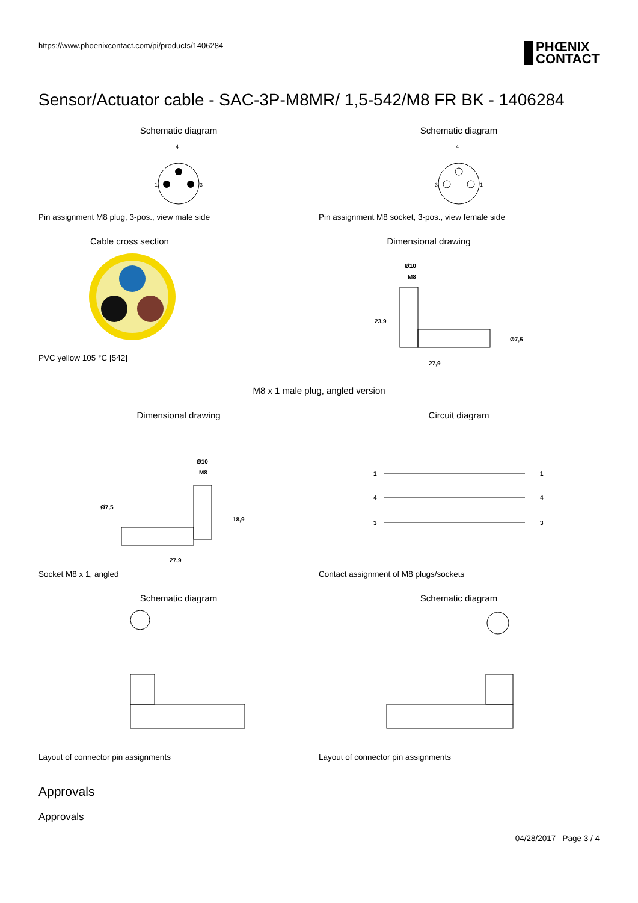https://www.phoenixcontact.com/pi/products/1406284
PHŒNIX
CONTACT
Sensor/Actuator cable - SAC-3P-M8MR/ 1,5-542/M8 FR BK - 1406284
Schematic diagram
4
1
3
Pin assignment M8 plug, 3-pos., view male side
Schematic diagram
4
3
1
Pin assignment M8 socket, 3-pos., view female side
Cable cross section
PVC yellow 105 °C [542]
Dimensional drawing
Ø10
M8
23,9
27,9
Ø7,5
M8 x 1 male plug, angled version
Dimensional drawing
Ø10
M8
Ø7,5
18,9
27,9
Socket M8 x 1, angled
Circuit diagram
1
4
3
1
4
3
Contact assignment of M8 plugs/sockets
Schematic diagram
Layout of connector pin assignments
Schematic diagram
Layout of connector pin assignments
Approvals
Approvals
04/28/2017 Page 3 / 4